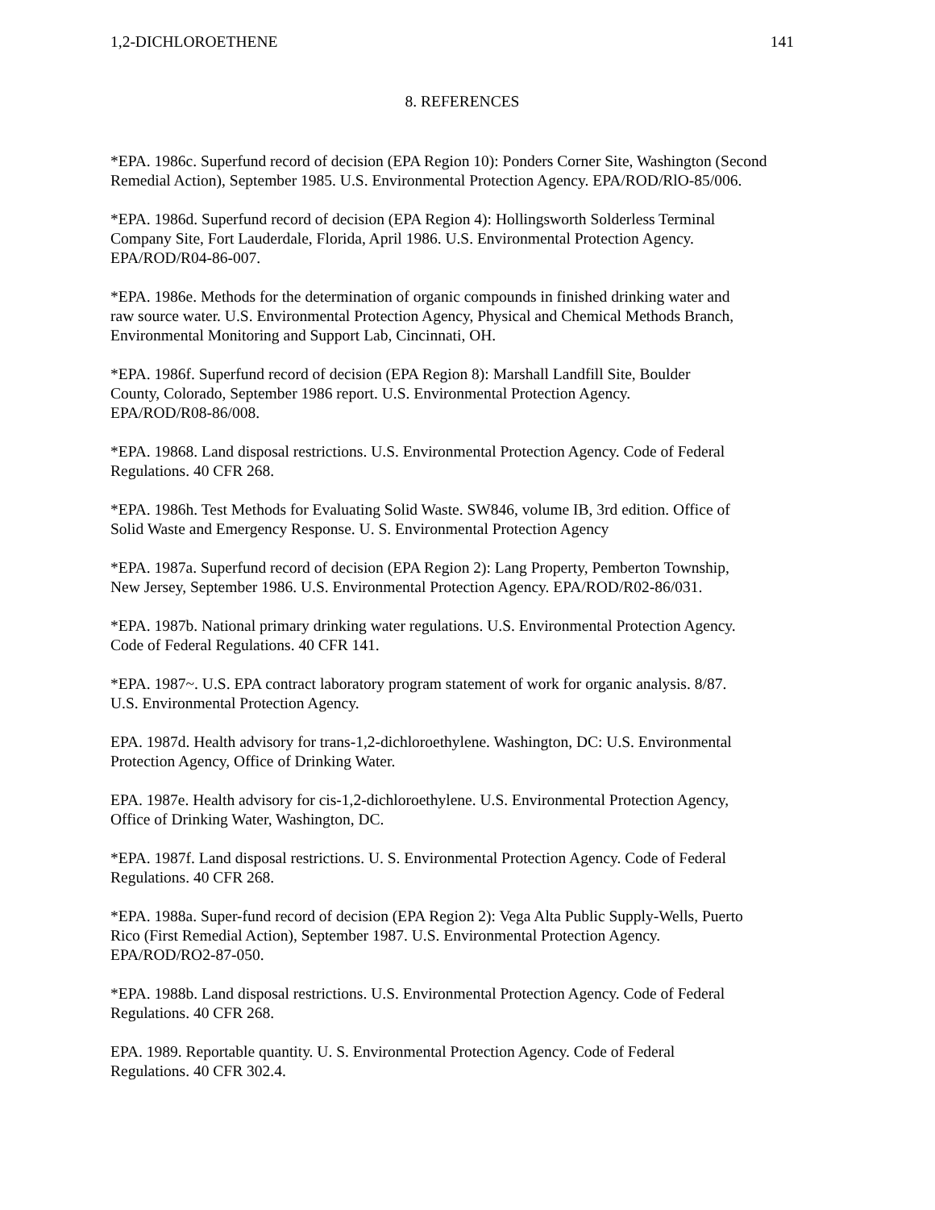1,2-DICHLOROETHENE 141
8. REFERENCES
*EPA. 1986c. Superfund record of decision (EPA Region 10): Ponders Corner Site, Washington (Second Remedial Action), September 1985. U.S. Environmental Protection Agency. EPA/ROD/RlO-85/006.
*EPA. 1986d. Superfund record of decision (EPA Region 4): Hollingsworth Solderless Terminal
Company Site, Fort Lauderdale, Florida, April 1986. U.S. Environmental Protection Agency.
EPA/ROD/R04-86-007.
*EPA. 1986e. Methods for the determination of organic compounds in finished drinking water and
raw source water. U.S. Environmental Protection Agency, Physical and Chemical Methods Branch,
Environmental Monitoring and Support Lab, Cincinnati, OH.
*EPA. 1986f. Superfund record of decision (EPA Region 8): Marshall Landfill Site, Boulder
County, Colorado, September 1986 report. U.S. Environmental Protection Agency.
EPA/ROD/R08-86/008.
*EPA. 19868. Land disposal restrictions. U.S. Environmental Protection Agency. Code of Federal
Regulations. 40 CFR 268.
*EPA. 1986h. Test Methods for Evaluating Solid Waste. SW846, volume IB, 3rd edition. Office of
Solid Waste and Emergency Response. U. S. Environmental Protection Agency
*EPA. 1987a. Superfund record of decision (EPA Region 2): Lang Property, Pemberton Township,
New Jersey, September 1986. U.S. Environmental Protection Agency. EPA/ROD/R02-86/031.
*EPA. 1987b. National primary drinking water regulations. U.S. Environmental Protection Agency.
Code of Federal Regulations. 40 CFR 141.
*EPA. 1987~. U.S. EPA contract laboratory program statement of work for organic analysis. 8/87.
U.S. Environmental Protection Agency.
EPA. 1987d. Health advisory for trans-1,2-dichloroethylene. Washington, DC: U.S. Environmental
Protection Agency, Office of Drinking Water.
EPA. 1987e. Health advisory for cis-1,2-dichloroethylene. U.S. Environmental Protection Agency,
Office of Drinking Water, Washington, DC.
*EPA. 1987f. Land disposal restrictions. U. S. Environmental Protection Agency. Code of Federal
Regulations. 40 CFR 268.
*EPA. 1988a. Super-fund record of decision (EPA Region 2): Vega Alta Public Supply-Wells, Puerto
Rico (First Remedial Action), September 1987. U.S. Environmental Protection Agency.
EPA/ROD/RO2-87-050.
*EPA. 1988b. Land disposal restrictions. U.S. Environmental Protection Agency. Code of Federal
Regulations. 40 CFR 268.
EPA. 1989. Reportable quantity. U. S. Environmental Protection Agency. Code of Federal
Regulations. 40 CFR 302.4.